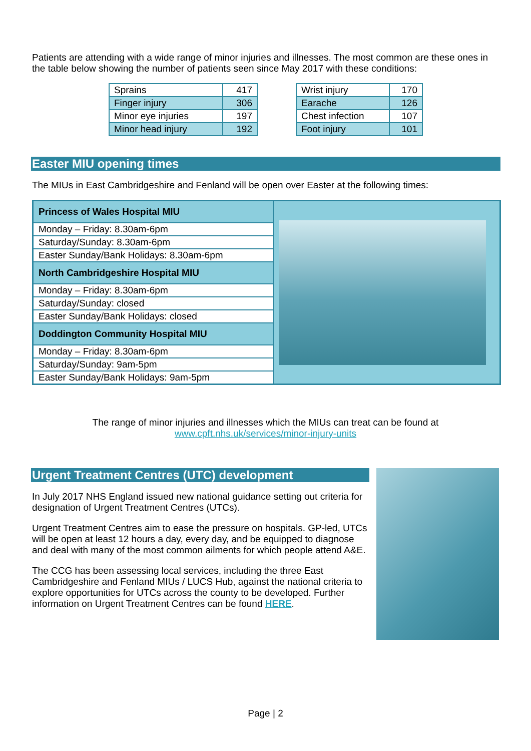Patients are attending with a wide range of minor injuries and illnesses. The most common are these ones in the table below showing the number of patients seen since May 2017 with these conditions:
| Sprains | 417 |
| Finger injury | 306 |
| Minor eye injuries | 197 |
| Minor head injury | 192 |
| Wrist injury | 170 |
| Earache | 126 |
| Chest infection | 107 |
| Foot injury | 101 |
Easter MIU opening times
The MIUs in East Cambridgeshire and Fenland will be open over Easter at the following times:
| Princess of Wales Hospital MIU | |
| Monday – Friday: 8.30am-6pm | |
| Saturday/Sunday: 8.30am-6pm | |
| Easter Sunday/Bank Holidays: 8.30am-6pm | |
| North Cambridgeshire Hospital MIU | |
| Monday – Friday: 8.30am-6pm | |
| Saturday/Sunday: closed | |
| Easter Sunday/Bank Holidays: closed | |
| Doddington Community Hospital MIU | |
| Monday – Friday: 8.30am-6pm | |
| Saturday/Sunday: 9am-5pm | |
| Easter Sunday/Bank Holidays: 9am-5pm | |
The range of minor injuries and illnesses which the MIUs can treat can be found at
www.cpft.nhs.uk/services/minor-injury-units
Urgent Treatment Centres (UTC) development
In July 2017 NHS England issued new national guidance setting out criteria for designation of Urgent Treatment Centres (UTCs).
Urgent Treatment Centres aim to ease the pressure on hospitals. GP-led, UTCs will be open at least 12 hours a day, every day, and be equipped to diagnose and deal with many of the most common ailments for which people attend A&E.
The CCG has been assessing local services, including the three East Cambridgeshire and Fenland MIUs / LUCS Hub, against the national criteria to explore opportunities for UTCs across the county to be developed. Further information on Urgent Treatment Centres can be found HERE.
Page | 2